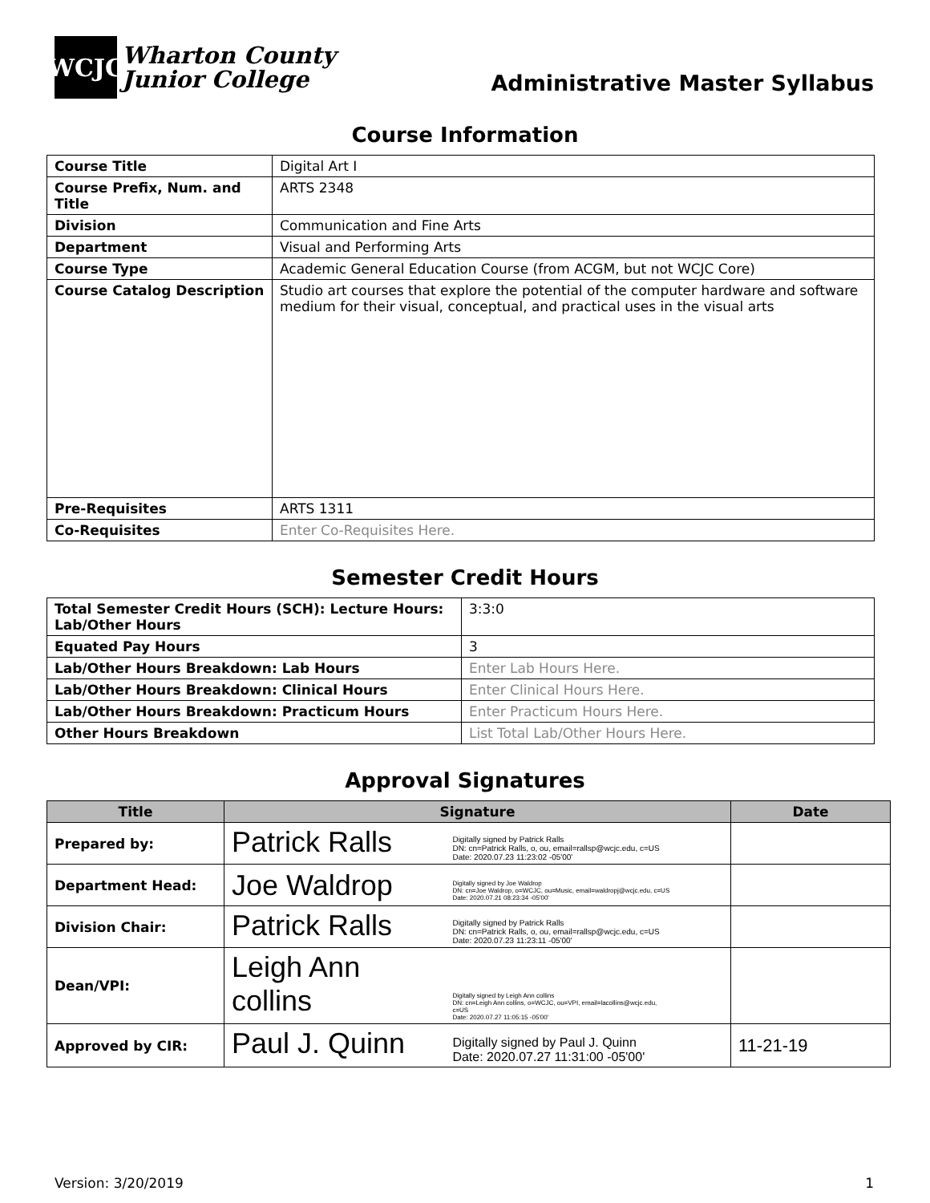WCJC
Wharton County
Junior College
Administrative Master Syllabus
Course Information
| Course Title | Digital Art I |
| Course Prefix, Num. and Title | ARTS 2348 |
| Division | Communication and Fine Arts |
| Department | Visual and Performing Arts |
| Course Type | Academic General Education Course (from ACGM, but not WCJC Core) |
| Course Catalog Description | Studio art courses that explore the potential of the computer hardware and software medium for their visual, conceptual, and practical uses in the visual arts |
| Pre-Requisites | ARTS 1311 |
| Co-Requisites | Enter Co-Requisites Here. |
Semester Credit Hours
| Total Semester Credit Hours (SCH): Lecture Hours: Lab/Other Hours | 3:3:0 |
| Equated Pay Hours | 3 |
| Lab/Other Hours Breakdown: Lab Hours | Enter Lab Hours Here. |
| Lab/Other Hours Breakdown: Clinical Hours | Enter Clinical Hours Here. |
| Lab/Other Hours Breakdown: Practicum Hours | Enter Practicum Hours Here. |
| Other Hours Breakdown | List Total Lab/Other Hours Here. |
Approval Signatures
| Title | Signature | Date |
| --- | --- | --- |
| Prepared by: | Patrick Ralls Digitally signed by Patrick Ralls DN: cn=Patrick Ralls, o, ou, email=rallsp@wcjc.edu, c=US Date: 2020.07.23 11:23:02 -05'00' | |
| Department Head: | Joe Waldrop Digitally signed by Joe Waldrop DN: cn=Joe Waldrop, o=WCJC, ou=Music, email=waldropj@wcjc.edu, c=US Date: 2020.07.21 08:23:34 -05'00' | |
| Division Chair: | Patrick Ralls Digitally signed by Patrick Ralls DN: cn=Patrick Ralls, o, ou, email=rallsp@wcjc.edu, c=US Date: 2020.07.23 11:23:11 -05'00' | |
| Dean/VPI: | Leigh Ann collins Digitally signed by Leigh Ann collins DN: cn=Leigh Ann collins, o=WCJC, ou=VPI, email=lacollins@wcjc.edu, c=US Date: 2020.07.27 11:05:15 -05'00' | |
| Approved by CIR: | Paul J. Quinn Digitally signed by Paul J. Quinn Date: 2020.07.27 11:31:00 -05'00' | 11-21-19 |
Version: 3/20/2019 1